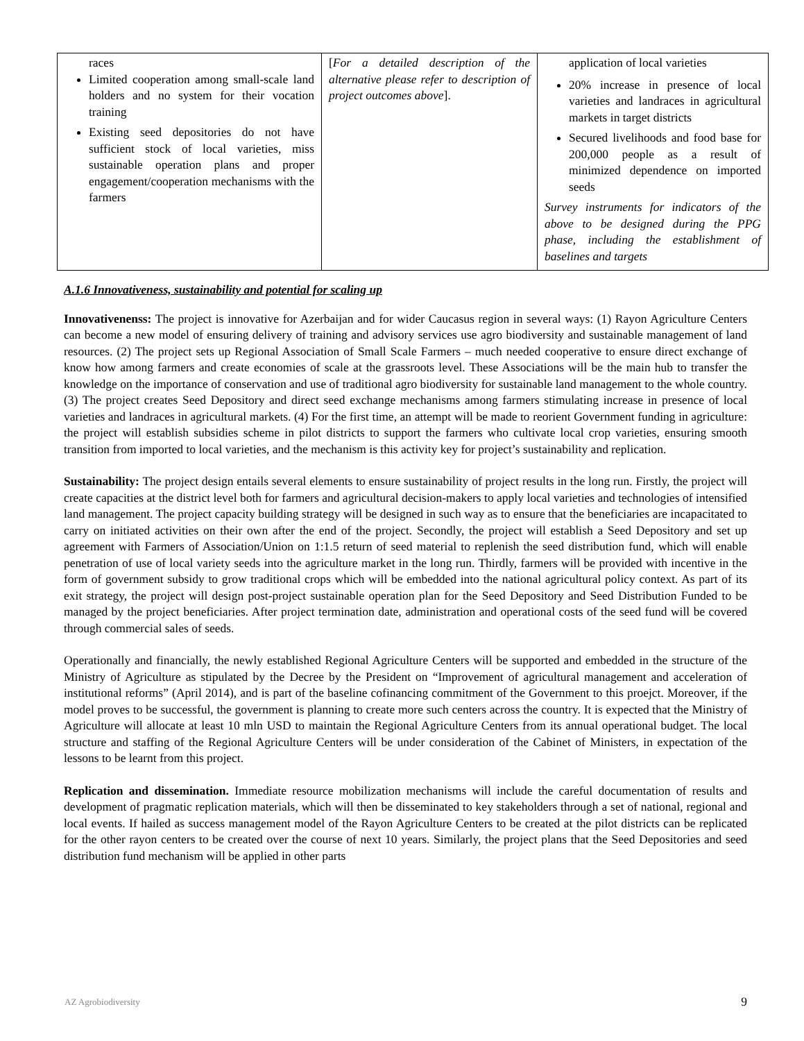| races Limited cooperation among small-scale land holders and no system for their vocation training Existing seed depositories do not have sufficient stock of local varieties, miss sustainable operation plans and proper engagement/cooperation mechanisms with the farmers | [ For a detailed description of the alternative please refer to description of project outcomes above ]. | application of local varieties 20% increase in presence of local varieties and landraces in agricultural markets in target districts Secured livelihoods and food base for 200,000 people as a result of minimized dependence on imported seeds Survey instruments for indicators of the above to be designed during the PPG phase, including the establishment of baselines and targets |
A.1.6 Innovativeness, sustainability and potential for scaling up
Innovativenenss: The project is innovative for Azerbaijan and for wider Caucasus region in several ways: (1) Rayon Agriculture Centers can become a new model of ensuring delivery of training and advisory services use agro biodiversity and sustainable management of land resources. (2) The project sets up Regional Association of Small Scale Farmers – much needed cooperative to ensure direct exchange of know how among farmers and create economies of scale at the grassroots level. These Associations will be the main hub to transfer the knowledge on the importance of conservation and use of traditional agro biodiversity for sustainable land management to the whole country. (3) The project creates Seed Depository and direct seed exchange mechanisms among farmers stimulating increase in presence of local varieties and landraces in agricultural markets. (4) For the first time, an attempt will be made to reorient Government funding in agriculture: the project will establish subsidies scheme in pilot districts to support the farmers who cultivate local crop varieties, ensuring smooth transition from imported to local varieties, and the mechanism is this activity key for project’s sustainability and replication.
Sustainability: The project design entails several elements to ensure sustainability of project results in the long run. Firstly, the project will create capacities at the district level both for farmers and agricultural decision-makers to apply local varieties and technologies of intensified land management. The project capacity building strategy will be designed in such way as to ensure that the beneficiaries are incapacitated to carry on initiated activities on their own after the end of the project. Secondly, the project will establish a Seed Depository and set up agreement with Farmers of Association/Union on 1:1.5 return of seed material to replenish the seed distribution fund, which will enable penetration of use of local variety seeds into the agriculture market in the long run. Thirdly, farmers will be provided with incentive in the form of government subsidy to grow traditional crops which will be embedded into the national agricultural policy context. As part of its exit strategy, the project will design post-project sustainable operation plan for the Seed Depository and Seed Distribution Funded to be managed by the project beneficiaries. After project termination date, administration and operational costs of the seed fund will be covered through commercial sales of seeds.
Operationally and financially, the newly established Regional Agriculture Centers will be supported and embedded in the structure of the Ministry of Agriculture as stipulated by the Decree by the President on “Improvement of agricultural management and acceleration of institutional reforms” (April 2014), and is part of the baseline cofinancing commitment of the Government to this proejct. Moreover, if the model proves to be successful, the government is planning to create more such centers across the country. It is expected that the Ministry of Agriculture will allocate at least 10 mln USD to maintain the Regional Agriculture Centers from its annual operational budget. The local structure and staffing of the Regional Agriculture Centers will be under consideration of the Cabinet of Ministers, in expectation of the lessons to be learnt from this project.
Replication and dissemination. Immediate resource mobilization mechanisms will include the careful documentation of results and development of pragmatic replication materials, which will then be disseminated to key stakeholders through a set of national, regional and local events. If hailed as success management model of the Rayon Agriculture Centers to be created at the pilot districts can be replicated for the other rayon centers to be created over the course of next 10 years. Similarly, the project plans that the Seed Depositories and seed distribution fund mechanism will be applied in other parts
AZ Agrobiodiversity 9